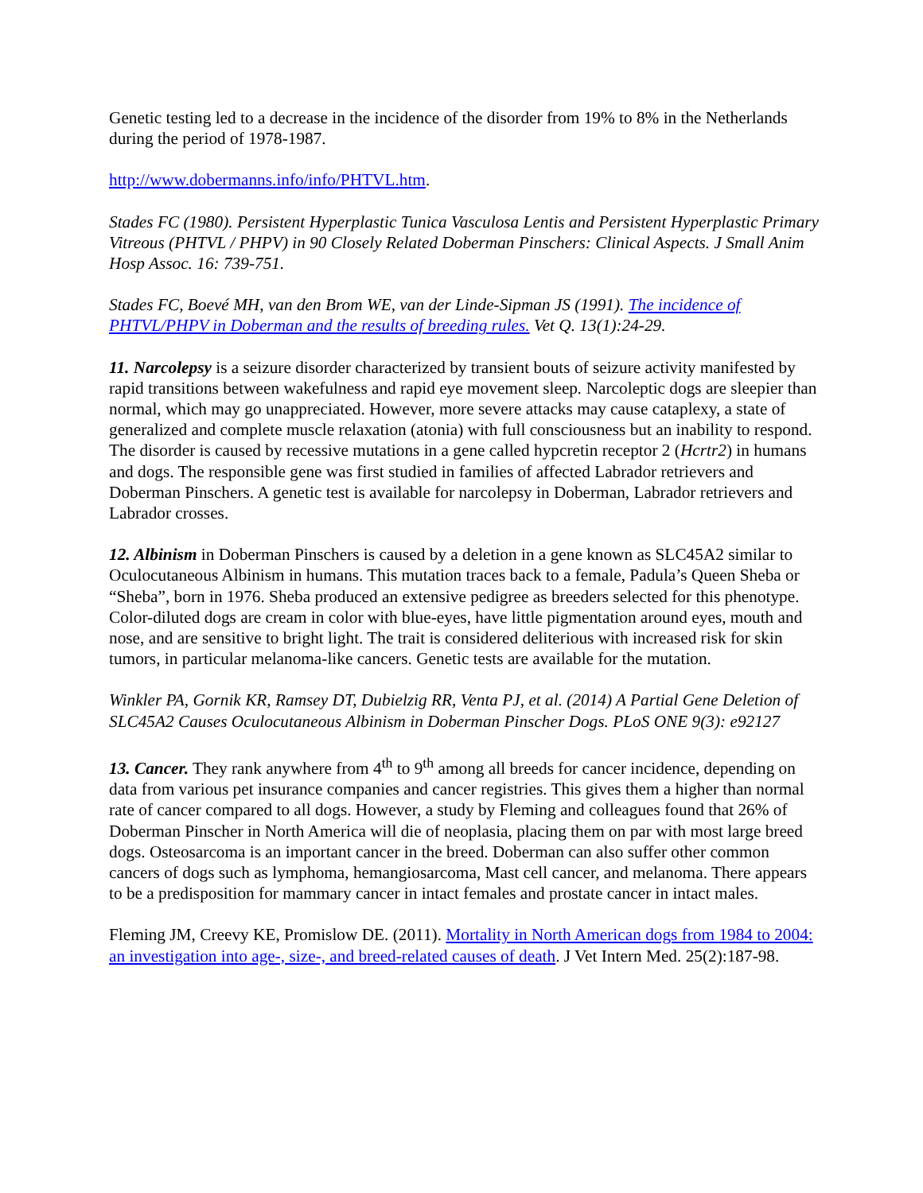Genetic testing led to a decrease in the incidence of the disorder from 19% to 8% in the Netherlands during the period of 1978-1987.
http://www.dobermanns.info/info/PHTVL.htm.
Stades FC (1980). Persistent Hyperplastic Tunica Vasculosa Lentis and Persistent Hyperplastic Primary Vitreous (PHTVL / PHPV) in 90 Closely Related Doberman Pinschers: Clinical Aspects. J Small Anim Hosp Assoc. 16: 739-751.
Stades FC, Boevé MH, van den Brom WE, van der Linde-Sipman JS (1991). The incidence of PHTVL/PHPV in Doberman and the results of breeding rules. Vet Q. 13(1):24-29.
11. Narcolepsy is a seizure disorder characterized by transient bouts of seizure activity manifested by rapid transitions between wakefulness and rapid eye movement sleep. Narcoleptic dogs are sleepier than normal, which may go unappreciated. However, more severe attacks may cause cataplexy, a state of generalized and complete muscle relaxation (atonia) with full consciousness but an inability to respond. The disorder is caused by recessive mutations in a gene called hypcretin receptor 2 (Hcrtr2) in humans and dogs. The responsible gene was first studied in families of affected Labrador retrievers and Doberman Pinschers. A genetic test is available for narcolepsy in Doberman, Labrador retrievers and Labrador crosses.
12. Albinism in Doberman Pinschers is caused by a deletion in a gene known as SLC45A2 similar to Oculocutaneous Albinism in humans. This mutation traces back to a female, Padula’s Queen Sheba or “Sheba”, born in 1976. Sheba produced an extensive pedigree as breeders selected for this phenotype. Color-diluted dogs are cream in color with blue-eyes, have little pigmentation around eyes, mouth and nose, and are sensitive to bright light. The trait is considered deliterious with increased risk for skin tumors, in particular melanoma-like cancers. Genetic tests are available for the mutation.
Winkler PA, Gornik KR, Ramsey DT, Dubielzig RR, Venta PJ, et al. (2014) A Partial Gene Deletion of SLC45A2 Causes Oculocutaneous Albinism in Doberman Pinscher Dogs. PLoS ONE 9(3): e92127
13. Cancer. They rank anywhere from 4<sup>th</sup> to 9<sup>th</sup> among all breeds for cancer incidence, depending on data from various pet insurance companies and cancer registries. This gives them a higher than normal rate of cancer compared to all dogs. However, a study by Fleming and colleagues found that 26% of Doberman Pinscher in North America will die of neoplasia, placing them on par with most large breed dogs. Osteosarcoma is an important cancer in the breed. Doberman can also suffer other common cancers of dogs such as lymphoma, hemangiosarcoma, Mast cell cancer, and melanoma. There appears to be a predisposition for mammary cancer in intact females and prostate cancer in intact males.
Fleming JM, Creevy KE, Promislow DE. (2011). Mortality in North American dogs from 1984 to 2004: an investigation into age-, size-, and breed-related causes of death. J Vet Intern Med. 25(2):187-98.